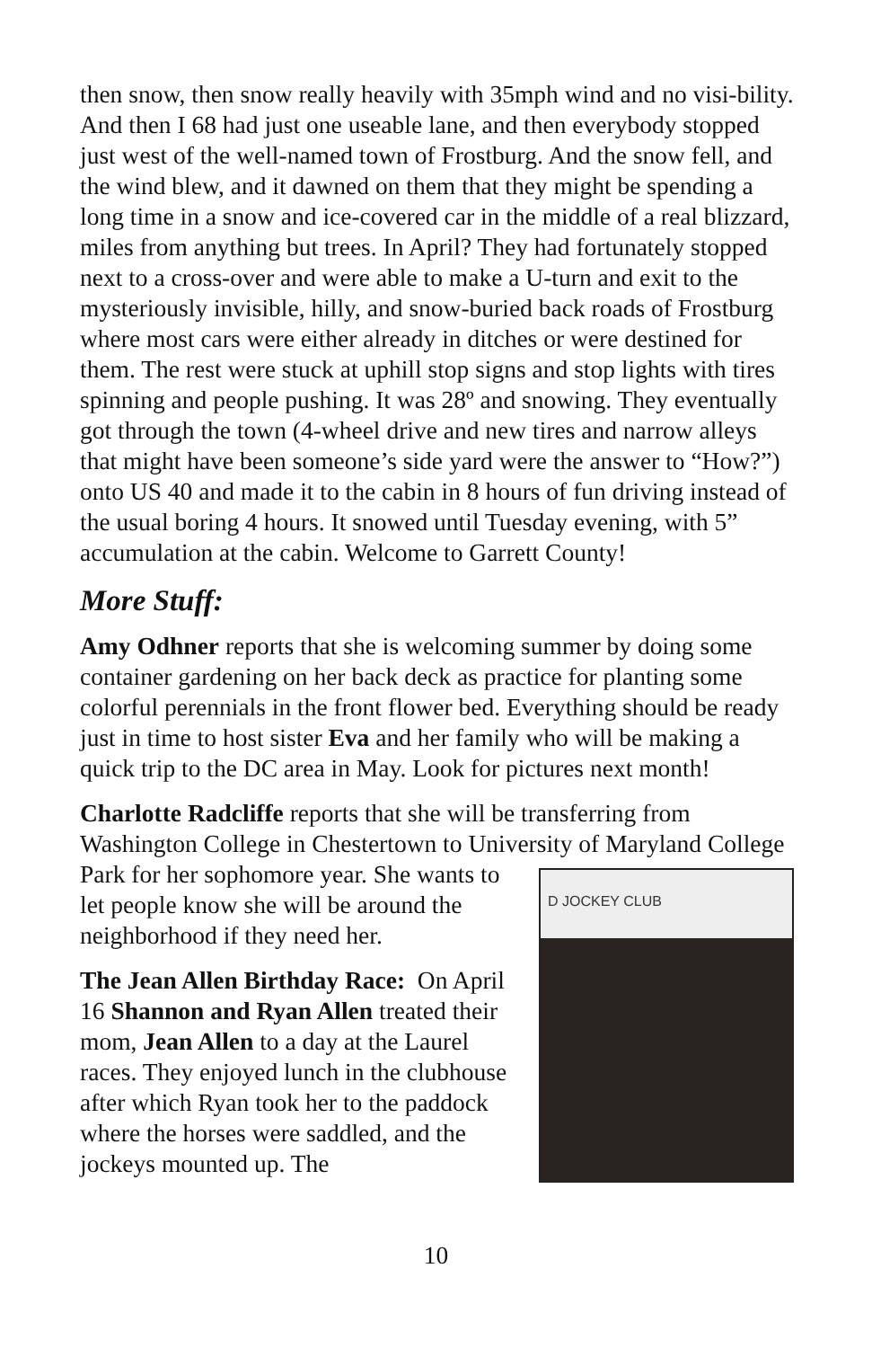then snow, then snow really heavily with 35mph wind and no visi-bility. And then I 68 had just one useable lane, and then everybody stopped just west of the well-named town of Frostburg. And the snow fell, and the wind blew, and it dawned on them that they might be spending a long time in a snow and ice-covered car in the middle of a real blizzard, miles from anything but trees. In April? They had fortunately stopped next to a cross-over and were able to make a U-turn and exit to the mysteriously invisible, hilly, and snow-buried back roads of Frostburg where most cars were either already in ditches or were destined for them. The rest were stuck at uphill stop signs and stop lights with tires spinning and people pushing. It was 28º and snowing. They eventually got through the town (4-wheel drive and new tires and narrow alleys that might have been someone’s side yard were the answer to “How?”) onto US 40 and made it to the cabin in 8 hours of fun driving instead of the usual boring 4 hours. It snowed until Tuesday evening, with 5” accumulation at the cabin. Welcome to Garrett County!
More Stuff:
Amy Odhner reports that she is welcoming summer by doing some container gardening on her back deck as practice for planting some colorful perennials in the front flower bed. Everything should be ready just in time to host sister Eva and her family who will be making a quick trip to the DC area in May. Look for pictures next month!
Charlotte Radcliffe reports that she will be transferring from Washington College in Chestertown to University of Maryland D JOCKEY CLUB College Park for her sophomore year. She wants to let people know she will be around the neighborhood if they need her.
The Jean Allen Birthday Race: On April 16 Shannon and Ryan Allen treated their mom, Jean Allen to a day at the Laurel races. They enjoyed lunch in the clubhouse after which Ryan took her to the paddock where the horses were saddled, and the jockeys mounted up. The
10